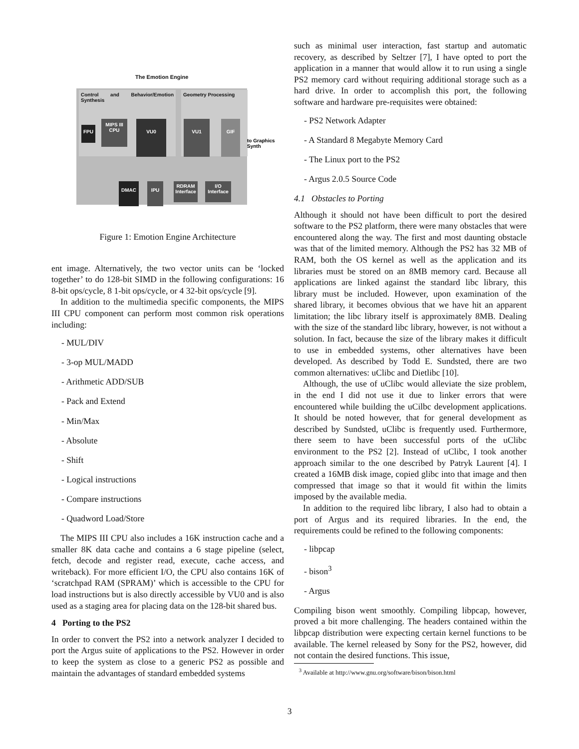The Emotion Engine
Control and Behavior/Emotion Synthesis
Geometry Processing
FPU
MIPS III CPU
VU0 VU1 GIF
to Graphics Synth
DMAC IPU
RDRAM Interface
I/O Interface
Figure 1: Emotion Engine Architecture
ent image. Alternatively, the two vector units can be ‘locked together’ to do 128-bit SIMD in the following configurations: 16 8-bit ops/cycle, 8 1-bit ops/cycle, or 4 32-bit ops/cycle [9].
In addition to the multimedia specific components, the MIPS III CPU component can perform most common risk operations including:
- MUL/DIV
- 3-op MUL/MADD
- Arithmetic ADD/SUB
- Pack and Extend
- Min/Max
- Absolute
- Shift
- Logical instructions
- Compare instructions
- Quadword Load/Store
The MIPS III CPU also includes a 16K instruction cache and a smaller 8K data cache and contains a 6 stage pipeline (select, fetch, decode and register read, execute, cache access, and writeback). For more efficient I/O, the CPU also contains 16K of ‘scratchpad RAM (SPRAM)’ which is accessible to the CPU for load instructions but is also directly accessible by VU0 and is also used as a staging area for placing data on the 128-bit shared bus.
4 Porting to the PS2
In order to convert the PS2 into a network analyzer I decided to port the Argus suite of applications to the PS2. However in order to keep the system as close to a generic PS2 as possible and maintain the advantages of standard embedded systems
such as minimal user interaction, fast startup and automatic recovery, as described by Seltzer [7], I have opted to port the application in a manner that would allow it to run using a single PS2 memory card without requiring additional storage such as a hard drive. In order to accomplish this port, the following software and hardware pre-requisites were obtained:
- PS2 Network Adapter
- A Standard 8 Megabyte Memory Card
- The Linux port to the PS2
- Argus 2.0.5 Source Code
4.1 Obstacles to Porting
Although it should not have been difficult to port the desired software to the PS2 platform, there were many obstacles that were encountered along the way. The first and most daunting obstacle was that of the limited memory. Although the PS2 has 32 MB of RAM, both the OS kernel as well as the application and its libraries must be stored on an 8MB memory card. Because all applications are linked against the standard libc library, this library must be included. However, upon examination of the shared library, it becomes obvious that we have hit an apparent limitation; the libc library itself is approximately 8MB. Dealing with the size of the standard libc library, however, is not without a solution. In fact, because the size of the library makes it difficult to use in embedded systems, other alternatives have been developed. As described by Todd E. Sundsted, there are two common alternatives: uClibc and Dietlibc [10].
Although, the use of uClibc would alleviate the size problem, in the end I did not use it due to linker errors that were encountered while building the uCilbc development applications. It should be noted however, that for general development as described by Sundsted, uClibc is frequently used. Furthermore, there seem to have been successful ports of the uClibc environment to the PS2 [2]. Instead of uClibc, I took another approach similar to the one described by Patryk Laurent [4]. I created a 16MB disk image, copied glibc into that image and then compressed that image so that it would fit within the limits imposed by the available media.
In addition to the required libc library, I also had to obtain a port of Argus and its required libraries. In the end, the requirements could be refined to the following components:
- libpcap
- bison<sup>3</sup>
- Argus
Compiling bison went smoothly. Compiling libpcap, however, proved a bit more challenging. The headers contained within the libpcap distribution were expecting certain kernel functions to be available. The kernel released by Sony for the PS2, however, did not contain the desired functions. This issue,
<sup>3</sup> Available at http://www.gnu.org/software/bison/bison.html
3